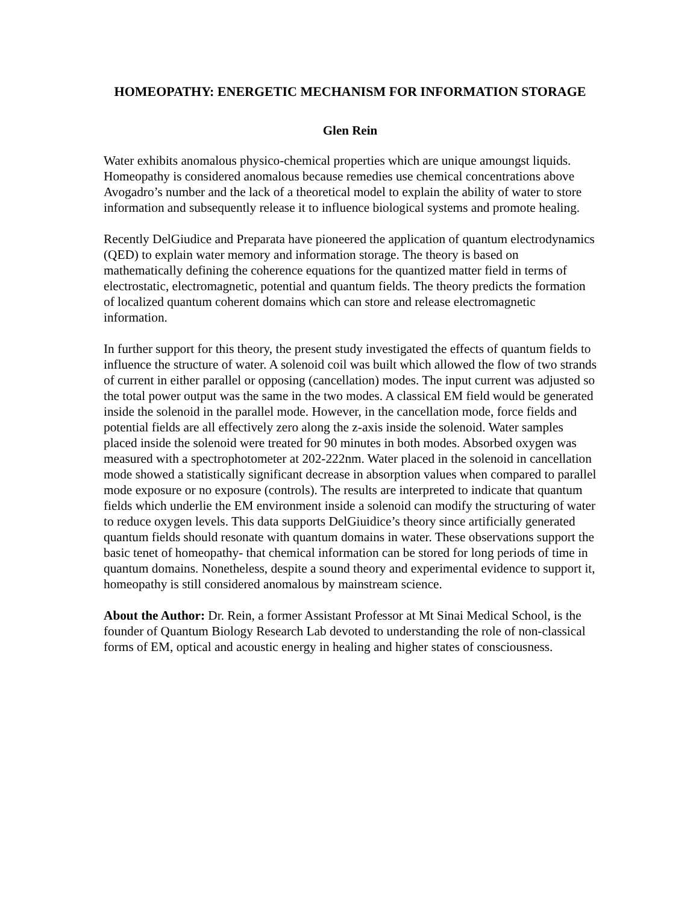HOMEOPATHY: ENERGETIC MECHANISM FOR INFORMATION STORAGE
Glen Rein
Water exhibits anomalous physico-chemical properties which are unique amoungst liquids. Homeopathy is considered anomalous because remedies use chemical concentrations above Avogadro’s number and the lack of a theoretical model to explain the ability of water to store information and subsequently release it to influence biological systems and promote healing.
Recently DelGiudice and Preparata have pioneered the application of quantum electrodynamics (QED) to explain water memory and information storage. The theory is based on mathematically defining the coherence equations for the quantized matter field in terms of electrostatic, electromagnetic, potential and quantum fields. The theory predicts the formation of localized quantum coherent domains which can store and release electromagnetic information.
In further support for this theory, the present study investigated the effects of quantum fields to influence the structure of water. A solenoid coil was built which allowed the flow of two strands of current in either parallel or opposing (cancellation) modes. The input current was adjusted so the total power output was the same in the two modes. A classical EM field would be generated inside the solenoid in the parallel mode. However, in the cancellation mode, force fields and potential fields are all effectively zero along the z-axis inside the solenoid. Water samples placed inside the solenoid were treated for 90 minutes in both modes. Absorbed oxygen was measured with a spectrophotometer at 202-222nm. Water placed in the solenoid in cancellation mode showed a statistically significant decrease in absorption values when compared to parallel mode exposure or no exposure (controls). The results are interpreted to indicate that quantum fields which underlie the EM environment inside a solenoid can modify the structuring of water to reduce oxygen levels. This data supports DelGiuidice’s theory since artificially generated quantum fields should resonate with quantum domains in water. These observations support the basic tenet of homeopathy- that chemical information can be stored for long periods of time in quantum domains. Nonetheless, despite a sound theory and experimental evidence to support it, homeopathy is still considered anomalous by mainstream science.
About the Author: Dr. Rein, a former Assistant Professor at Mt Sinai Medical School, is the founder of Quantum Biology Research Lab devoted to understanding the role of non-classical forms of EM, optical and acoustic energy in healing and higher states of consciousness.